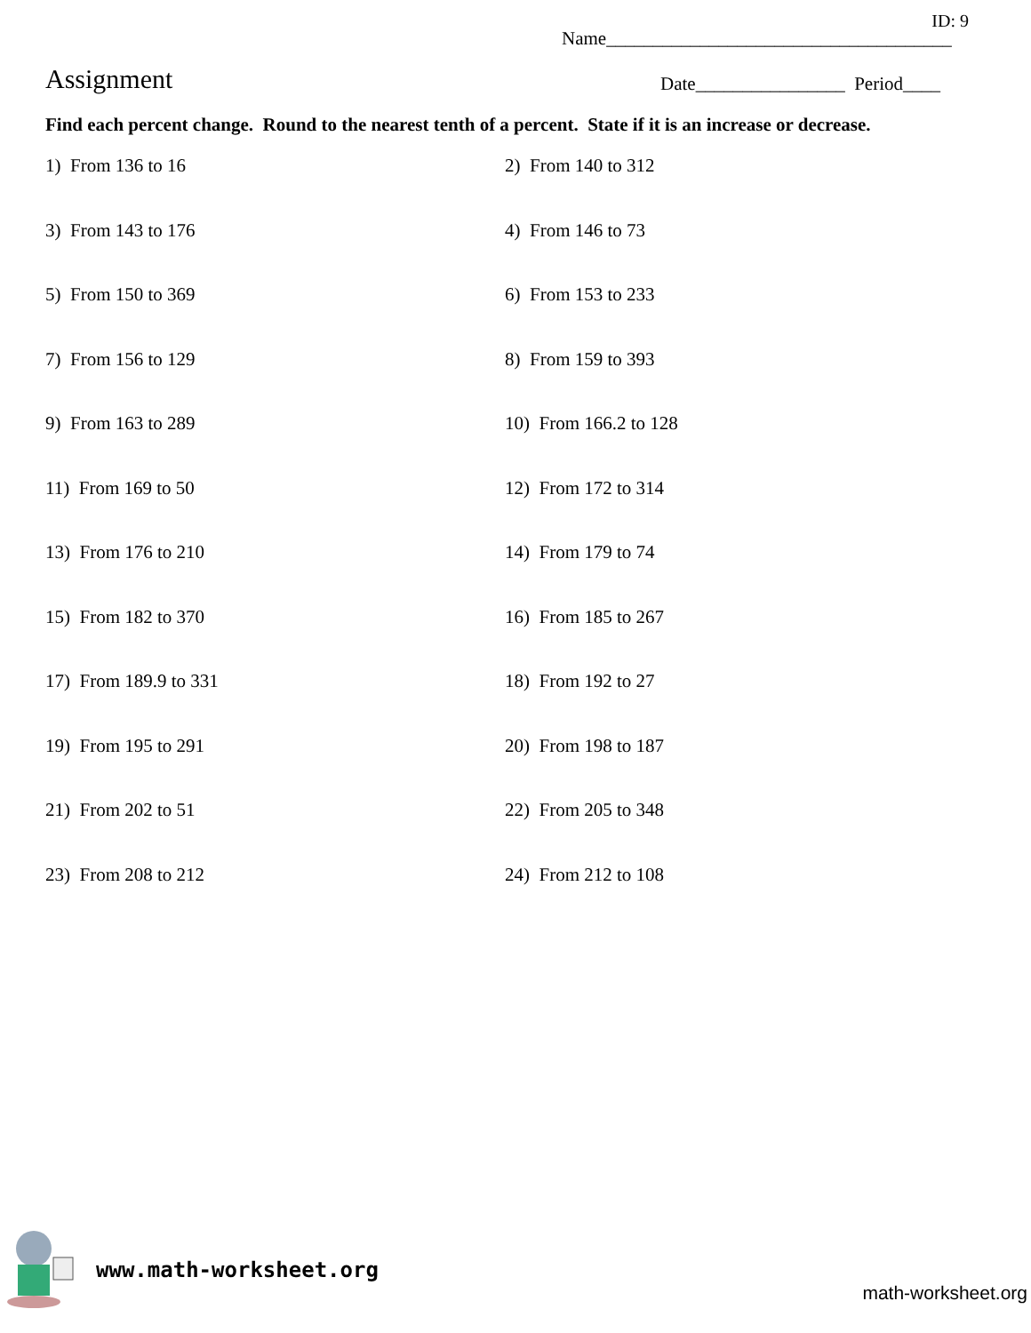ID: 9
Name_____________________________________
Assignment
Date________________ Period____
Find each percent change. Round to the nearest tenth of a percent. State if it is an increase or decrease.
1) From 136 to 16
2) From 140 to 312
3) From 143 to 176
4) From 146 to 73
5) From 150 to 369
6) From 153 to 233
7) From 156 to 129
8) From 159 to 393
9) From 163 to 289
10) From 166.2 to 128
11) From 169 to 50
12) From 172 to 314
13) From 176 to 210
14) From 179 to 74
15) From 182 to 370
16) From 185 to 267
17) From 189.9 to 331
18) From 192 to 27
19) From 195 to 291
20) From 198 to 187
21) From 202 to 51
22) From 205 to 348
23) From 208 to 212
24) From 212 to 108
www.math-worksheet.org
math-worksheet.org